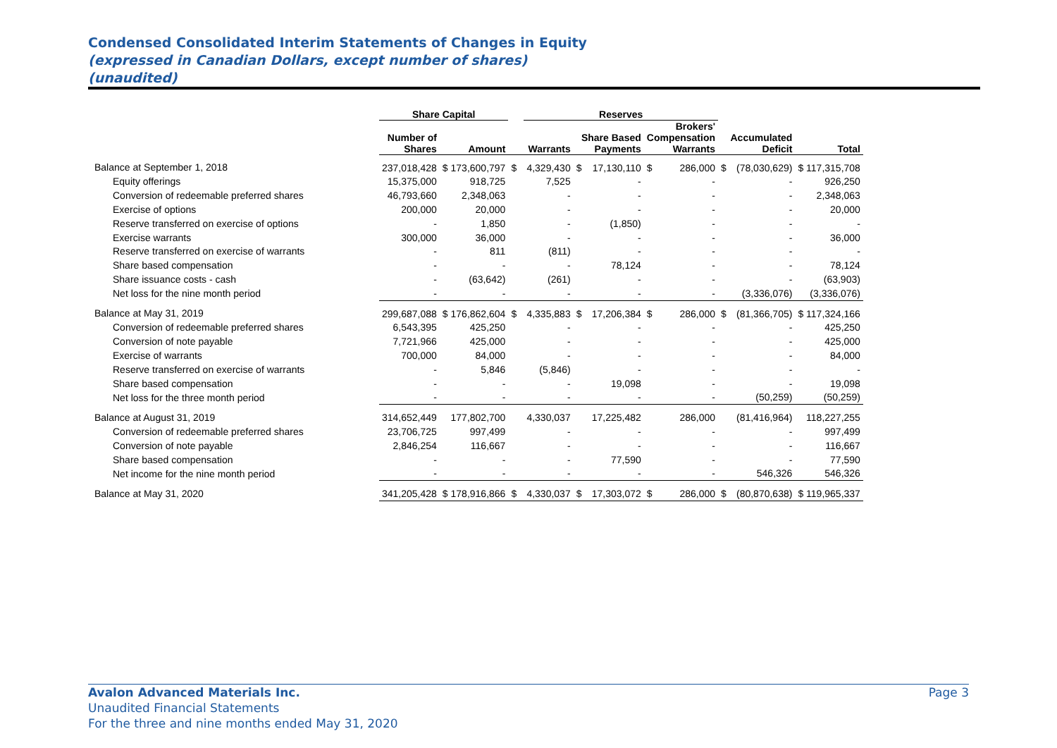Condensed Consolidated Interim Statements of Changes in Equity
(expressed in Canadian Dollars, except number of shares)
(unaudited)
| | Share Capital | | | Reserves | | | | | | | |
| --- | --- | --- | --- | --- | --- | --- | --- | --- | --- | --- | --- |
| | Number of Shares | Amount | Warrants | | Share Based Payments | | Brokers' Compensation Warrants | | Accumulated Deficit | | Total |
| Balance at September 1, 2018 | 237,018,428 | $ 173,600,797 | $ | 4,329,430 | $ | 17,130,110 | $ | 286,000 | $ | (78,030,629) | $ 117,315,708 |
| Equity offerings | 15,375,000 | 918,725 | | 7,525 | | - | | - | | - | 926,250 |
| Conversion of redeemable preferred shares | 46,793,660 | 2,348,063 | | - | | - | | - | | - | 2,348,063 |
| Exercise of options | 200,000 | 20,000 | | - | | - | | - | | - | 20,000 |
| Reserve transferred on exercise of options | - | 1,850 | | - | | (1,850) | | - | | - | - |
| Exercise warrants | 300,000 | 36,000 | | - | | - | | - | | - | 36,000 |
| Reserve transferred on exercise of warrants | - | 811 | | (811) | | - | | - | | - | - |
| Share based compensation | - | - | | - | | 78,124 | | - | | - | 78,124 |
| Share issuance costs - cash | - | (63,642) | | (261) | | - | | - | | - | (63,903) |
| Net loss for the nine month period | - | - | | - | | - | | - | | (3,336,076) | (3,336,076) |
| Balance at May 31, 2019 | 299,687,088 | $ 176,862,604 | $ | 4,335,883 | $ | 17,206,384 | $ | 286,000 | $ | (81,366,705) | $ 117,324,166 |
| Conversion of redeemable preferred shares | 6,543,395 | 425,250 | | - | | - | | - | | - | 425,250 |
| Conversion of note payable | 7,721,966 | 425,000 | | - | | - | | - | | - | 425,000 |
| Exercise of warrants | 700,000 | 84,000 | | - | | - | | - | | - | 84,000 |
| Reserve transferred on exercise of warrants | - | 5,846 | | (5,846) | | - | | - | | - | - |
| Share based compensation | - | - | | - | | 19,098 | | - | | - | 19,098 |
| Net loss for the three month period | - | - | | - | | - | | - | | (50,259) | (50,259) |
| Balance at August 31, 2019 | 314,652,449 | 177,802,700 | | 4,330,037 | | 17,225,482 | | 286,000 | | (81,416,964) | 118,227,255 |
| Conversion of redeemable preferred shares | 23,706,725 | 997,499 | | - | | - | | - | | - | 997,499 |
| Conversion of note payable | 2,846,254 | 116,667 | | - | | - | | - | | - | 116,667 |
| Share based compensation | - | - | | - | | 77,590 | | - | | - | 77,590 |
| Net income for the nine month period | - | - | | - | | - | | - | | 546,326 | 546,326 |
| Balance at May 31, 2020 | 341,205,428 | $ 178,916,866 | $ | 4,330,037 | $ | 17,303,072 | $ | 286,000 | $ | (80,870,638) | $ 119,965,337 |
Avalon Advanced Materials Inc. Page 3
Unaudited Financial Statements
For the three and nine months ended May 31, 2020